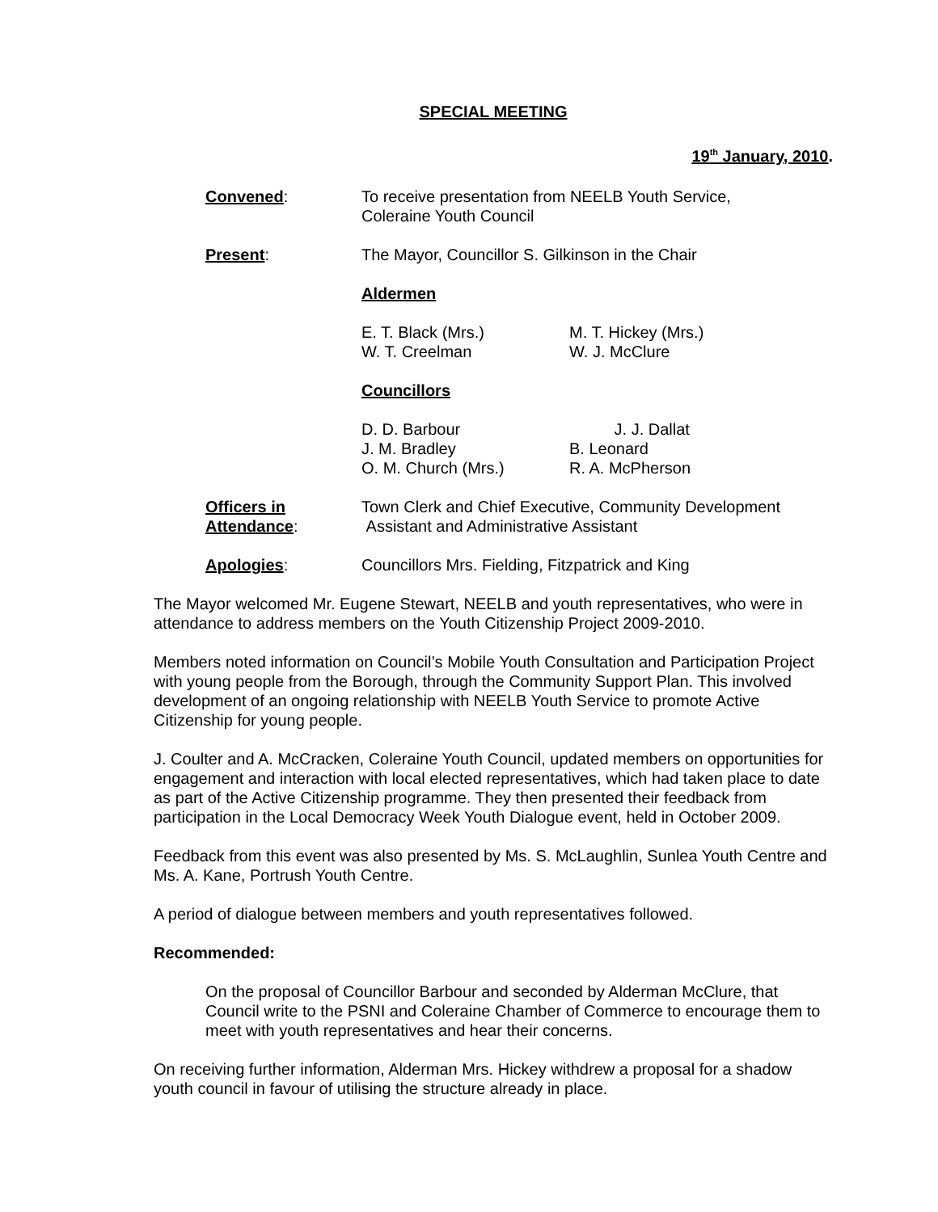SPECIAL MEETING
19<sup>th</sup> January, 2010.
Convened: To receive presentation from NEELB Youth Service,
Coleraine Youth Council
Present: The Mayor, Councillor S. Gilkinson in the Chair
Aldermen
E. T. Black (Mrs.)
W. T. Creelman
M. T. Hickey (Mrs.)
W. J. McClure
Councillors
D. D. Barbour
J. M. Bradley
O. M. Church (Mrs.)
J. J. Dallat
B. Leonard
R. A. McPherson
Officers in
Attendance:
Town Clerk and Chief Executive, Community Development
Assistant and Administrative Assistant
Apologies: Councillors Mrs. Fielding, Fitzpatrick and King
The Mayor welcomed Mr. Eugene Stewart, NEELB and youth representatives, who were in attendance to address members on the Youth Citizenship Project 2009-2010.
Members noted information on Council’s Mobile Youth Consultation and Participation Project with young people from the Borough, through the Community Support Plan. This involved development of an ongoing relationship with NEELB Youth Service to promote Active Citizenship for young people.
J. Coulter and A. McCracken, Coleraine Youth Council, updated members on opportunities for engagement and interaction with local elected representatives, which had taken place to date as part of the Active Citizenship programme. They then presented their feedback from participation in the Local Democracy Week Youth Dialogue event, held in October 2009.
Feedback from this event was also presented by Ms. S. McLaughlin, Sunlea Youth Centre and Ms. A. Kane, Portrush Youth Centre.
A period of dialogue between members and youth representatives followed.
Recommended:
On the proposal of Councillor Barbour and seconded by Alderman McClure, that Council write to the PSNI and Coleraine Chamber of Commerce to encourage them to meet with youth representatives and hear their concerns.
On receiving further information, Alderman Mrs. Hickey withdrew a proposal for a shadow youth council in favour of utilising the structure already in place.